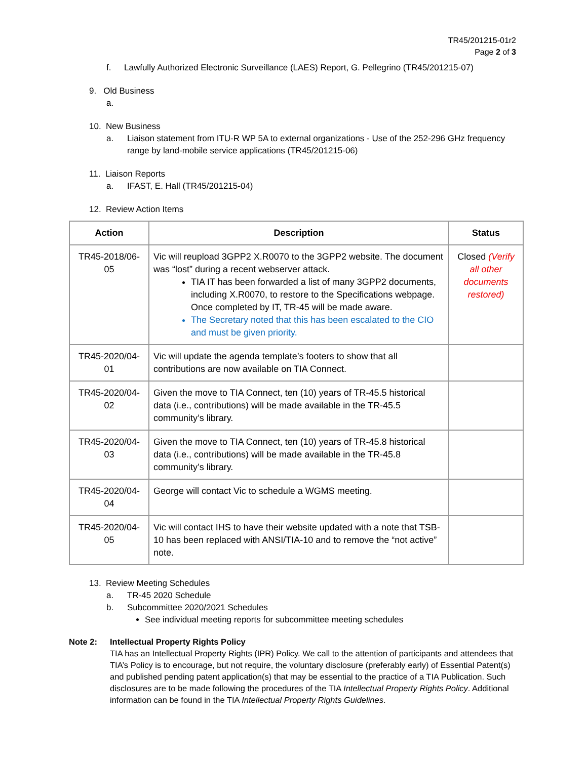TR45/201215-01r2
Page 2 of 3
f. Lawfully Authorized Electronic Surveillance (LAES) Report, G. Pellegrino (TR45/201215-07)
9. Old Business
a.
10. New Business
a. Liaison statement from ITU-R WP 5A to external organizations - Use of the 252-296 GHz frequency range by land-mobile service applications (TR45/201215-06)
11. Liaison Reports
a. IFAST, E. Hall (TR45/201215-04)
12. Review Action Items
| Action | Description | Status |
| --- | --- | --- |
| TR45-2018/06-05 | Vic will reupload 3GPP2 X.R0070 to the 3GPP2 website. The document was “lost” during a recent webserver attack. TIA IT has been forwarded a list of many 3GPP2 documents, including X.R0070, to restore to the Specifications webpage. Once completed by IT, TR-45 will be made aware. The Secretary noted that this has been escalated to the CIO and must be given priority. | Closed (Verify all other documents restored) |
| TR45-2020/04-01 | Vic will update the agenda template’s footers to show that all contributions are now available on TIA Connect. | |
| TR45-2020/04-02 | Given the move to TIA Connect, ten (10) years of TR-45.5 historical data (i.e., contributions) will be made available in the TR-45.5 community’s library. | |
| TR45-2020/04-03 | Given the move to TIA Connect, ten (10) years of TR-45.8 historical data (i.e., contributions) will be made available in the TR-45.8 community’s library. | |
| TR45-2020/04-04 | George will contact Vic to schedule a WGMS meeting. | |
| TR45-2020/04-05 | Vic will contact IHS to have their website updated with a note that TSB-10 has been replaced with ANSI/TIA-10 and to remove the “not active” note. | |
13. Review Meeting Schedules
a. TR-45 2020 Schedule
b. Subcommittee 2020/2021 Schedules
See individual meeting reports for subcommittee meeting schedules
Note 2: Intellectual Property Rights Policy
TIA has an Intellectual Property Rights (IPR) Policy. We call to the attention of participants and attendees that TIA’s Policy is to encourage, but not require, the voluntary disclosure (preferably early) of Essential Patent(s) and published pending patent application(s) that may be essential to the practice of a TIA Publication. Such disclosures are to be made following the procedures of the TIA Intellectual Property Rights Policy. Additional information can be found in the TIA Intellectual Property Rights Guidelines.